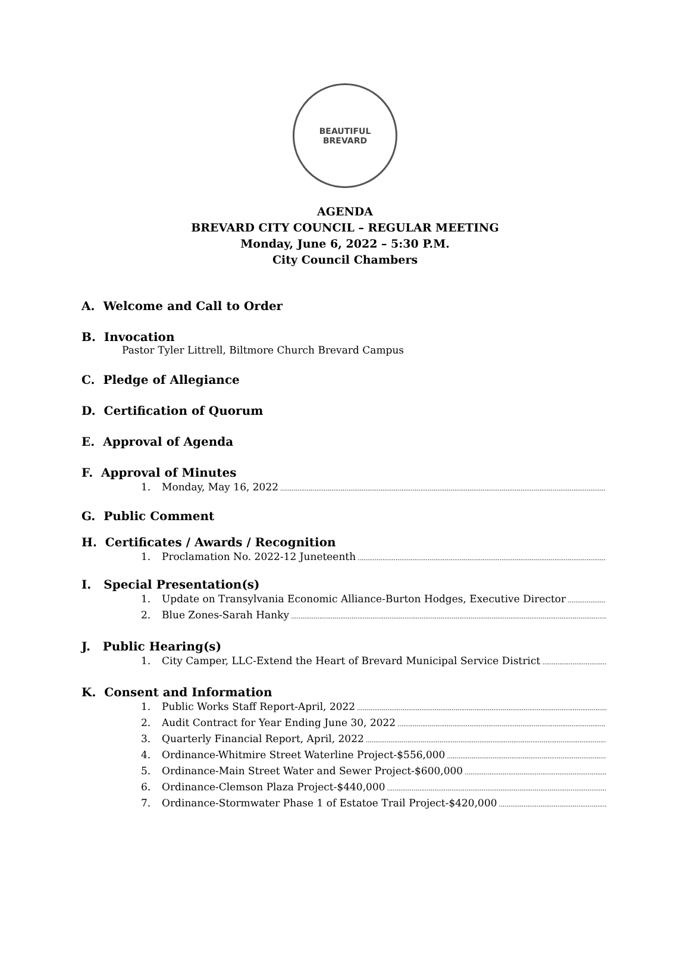BEAUTIFUL
BREVARD
AGENDA
BREVARD CITY COUNCIL – REGULAR MEETING
Monday, June 6, 2022 – 5:30 P.M.
City Council Chambers
A. Welcome and Call to Order
B. Invocation
Pastor Tyler Littrell, Biltmore Church Brevard Campus
C. Pledge of Allegiance
D. Certification of Quorum
E. Approval of Agenda
F. Approval of Minutes
1. Monday, May 16, 2022
G. Public Comment
H. Certificates / Awards / Recognition
1. Proclamation No. 2022-12 Juneteenth
I. Special Presentation(s)
1. Update on Transylvania Economic Alliance-Burton Hodges, Executive Director
2. Blue Zones-Sarah Hanky
J. Public Hearing(s)
1. City Camper, LLC-Extend the Heart of Brevard Municipal Service District
K. Consent and Information
1. Public Works Staff Report-April, 2022
2. Audit Contract for Year Ending June 30, 2022
3. Quarterly Financial Report, April, 2022
4. Ordinance-Whitmire Street Waterline Project-$556,000
5. Ordinance-Main Street Water and Sewer Project-$600,000
6. Ordinance-Clemson Plaza Project-$440,000
7. Ordinance-Stormwater Phase 1 of Estatoe Trail Project-$420,000